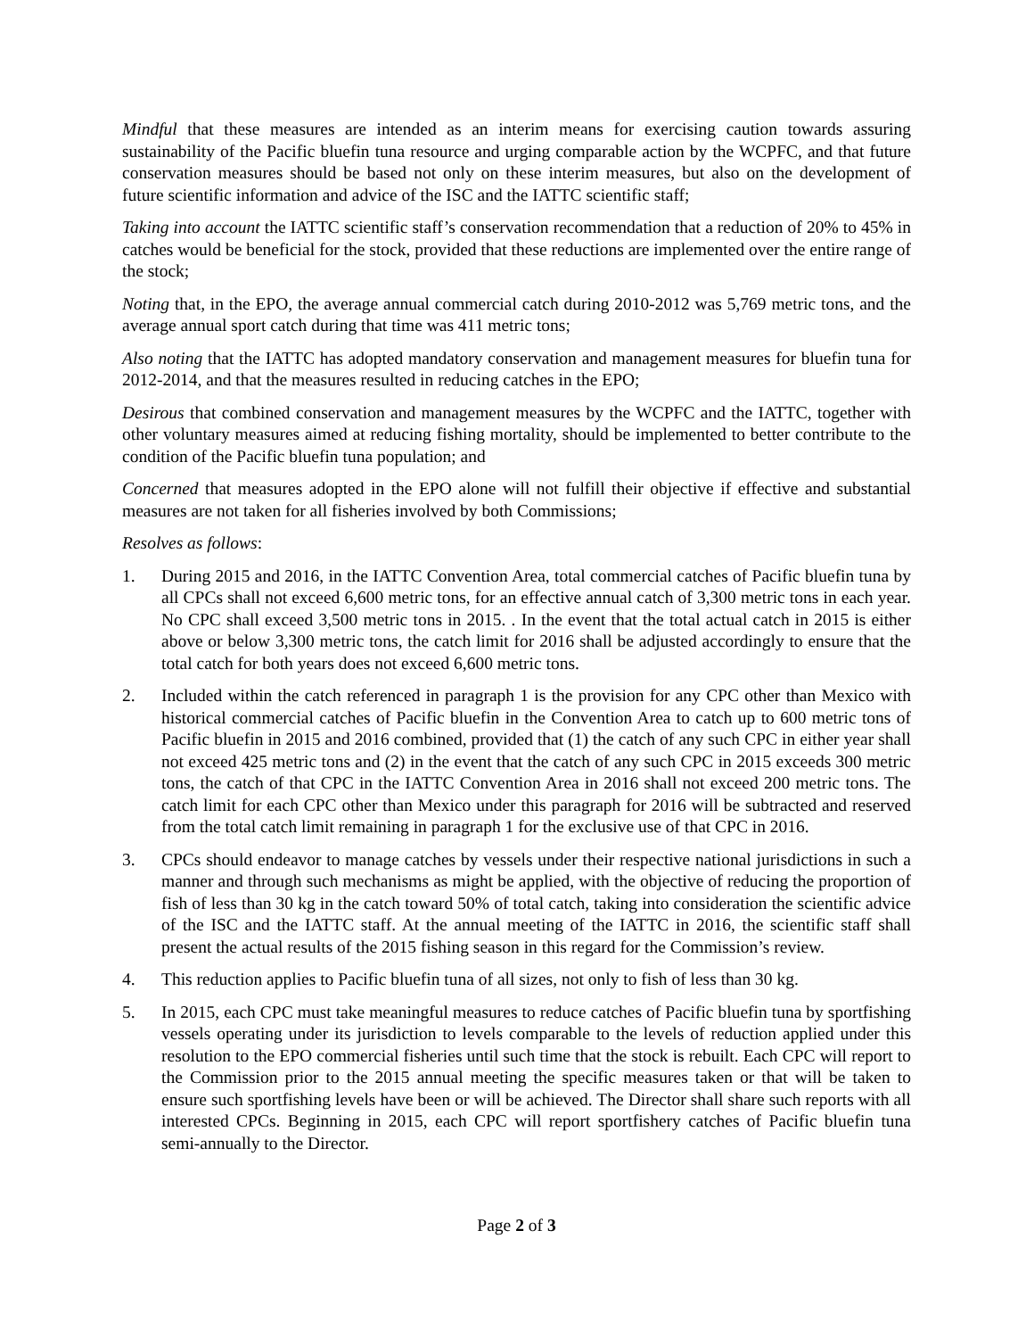Mindful that these measures are intended as an interim means for exercising caution towards assuring sustainability of the Pacific bluefin tuna resource and urging comparable action by the WCPFC, and that future conservation measures should be based not only on these interim measures, but also on the development of future scientific information and advice of the ISC and the IATTC scientific staff;
Taking into account the IATTC scientific staff’s conservation recommendation that a reduction of 20% to 45% in catches would be beneficial for the stock, provided that these reductions are implemented over the entire range of the stock;
Noting that, in the EPO, the average annual commercial catch during 2010-2012 was 5,769 metric tons, and the average annual sport catch during that time was 411 metric tons;
Also noting that the IATTC has adopted mandatory conservation and management measures for bluefin tuna for 2012-2014, and that the measures resulted in reducing catches in the EPO;
Desirous that combined conservation and management measures by the WCPFC and the IATTC, together with other voluntary measures aimed at reducing fishing mortality, should be implemented to better contribute to the condition of the Pacific bluefin tuna population; and
Concerned that measures adopted in the EPO alone will not fulfill their objective if effective and substantial measures are not taken for all fisheries involved by both Commissions;
Resolves as follows:
1. During 2015 and 2016, in the IATTC Convention Area, total commercial catches of Pacific bluefin tuna by all CPCs shall not exceed 6,600 metric tons, for an effective annual catch of 3,300 metric tons in each year. No CPC shall exceed 3,500 metric tons in 2015. . In the event that the total actual catch in 2015 is either above or below 3,300 metric tons, the catch limit for 2016 shall be adjusted accordingly to ensure that the total catch for both years does not exceed 6,600 metric tons.
2. Included within the catch referenced in paragraph 1 is the provision for any CPC other than Mexico with historical commercial catches of Pacific bluefin in the Convention Area to catch up to 600 metric tons of Pacific bluefin in 2015 and 2016 combined, provided that (1) the catch of any such CPC in either year shall not exceed 425 metric tons and (2) in the event that the catch of any such CPC in 2015 exceeds 300 metric tons, the catch of that CPC in the IATTC Convention Area in 2016 shall not exceed 200 metric tons. The catch limit for each CPC other than Mexico under this paragraph for 2016 will be subtracted and reserved from the total catch limit remaining in paragraph 1 for the exclusive use of that CPC in 2016.
3. CPCs should endeavor to manage catches by vessels under their respective national jurisdictions in such a manner and through such mechanisms as might be applied, with the objective of reducing the proportion of fish of less than 30 kg in the catch toward 50% of total catch, taking into consideration the scientific advice of the ISC and the IATTC staff. At the annual meeting of the IATTC in 2016, the scientific staff shall present the actual results of the 2015 fishing season in this regard for the Commission’s review.
4. This reduction applies to Pacific bluefin tuna of all sizes, not only to fish of less than 30 kg.
5. In 2015, each CPC must take meaningful measures to reduce catches of Pacific bluefin tuna by sportfishing vessels operating under its jurisdiction to levels comparable to the levels of reduction applied under this resolution to the EPO commercial fisheries until such time that the stock is rebuilt. Each CPC will report to the Commission prior to the 2015 annual meeting the specific measures taken or that will be taken to ensure such sportfishing levels have been or will be achieved. The Director shall share such reports with all interested CPCs. Beginning in 2015, each CPC will report sportfishery catches of Pacific bluefin tuna semi-annually to the Director.
Page 2 of 3